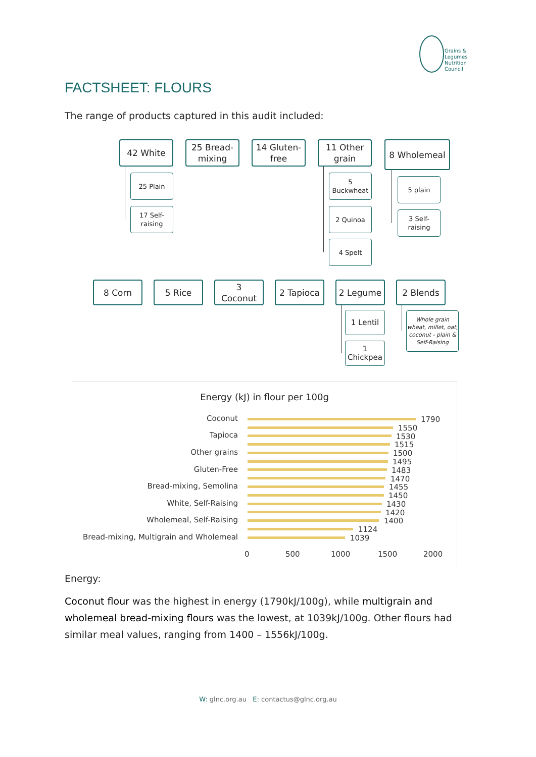Grains &
Legumes
Nutrition
Council
FACTSHEET: FLOURS
The range of products captured in this audit included:
42 White
25 Plain
17 Self-
raising
25 Bread-
mixing
14 Gluten-
free
11 Other
grain
5
Buckwheat
2 Quinoa
4 Spelt
8 Wholemeal
5 plain
3 Self-
raising
8 Corn 5 Rice
3
Coconut
2 Tapioca 2 Legume
1 Lentil
1
Chickpea
2 Blends
Whole grain wheat, millet, oat, coconut - plain & Self-Raising
Energy (kJ) in flour per 100g
Coconut
Tapioca
Other grains
Gluten-Free
Bread-mixing, Semolina
White, Self-Raising
Wholemeal, Self-Raising
Bread-mixing, Multigrain and Wholemeal
1790
1550
1530
1515
1500
1495
1483
1470
1455
1450
1430
1420
1400
1124
1039
0 500 1000 1500 2000
Energy:
Coconut flour was the highest in energy (1790kJ/100g), while multigrain and wholemeal bread-mixing flours was the lowest, at 1039kJ/100g. Other flours had similar meal values, ranging from 1400 – 1556kJ/100g.
W: glnc.org.au E: contactus@glnc.org.au